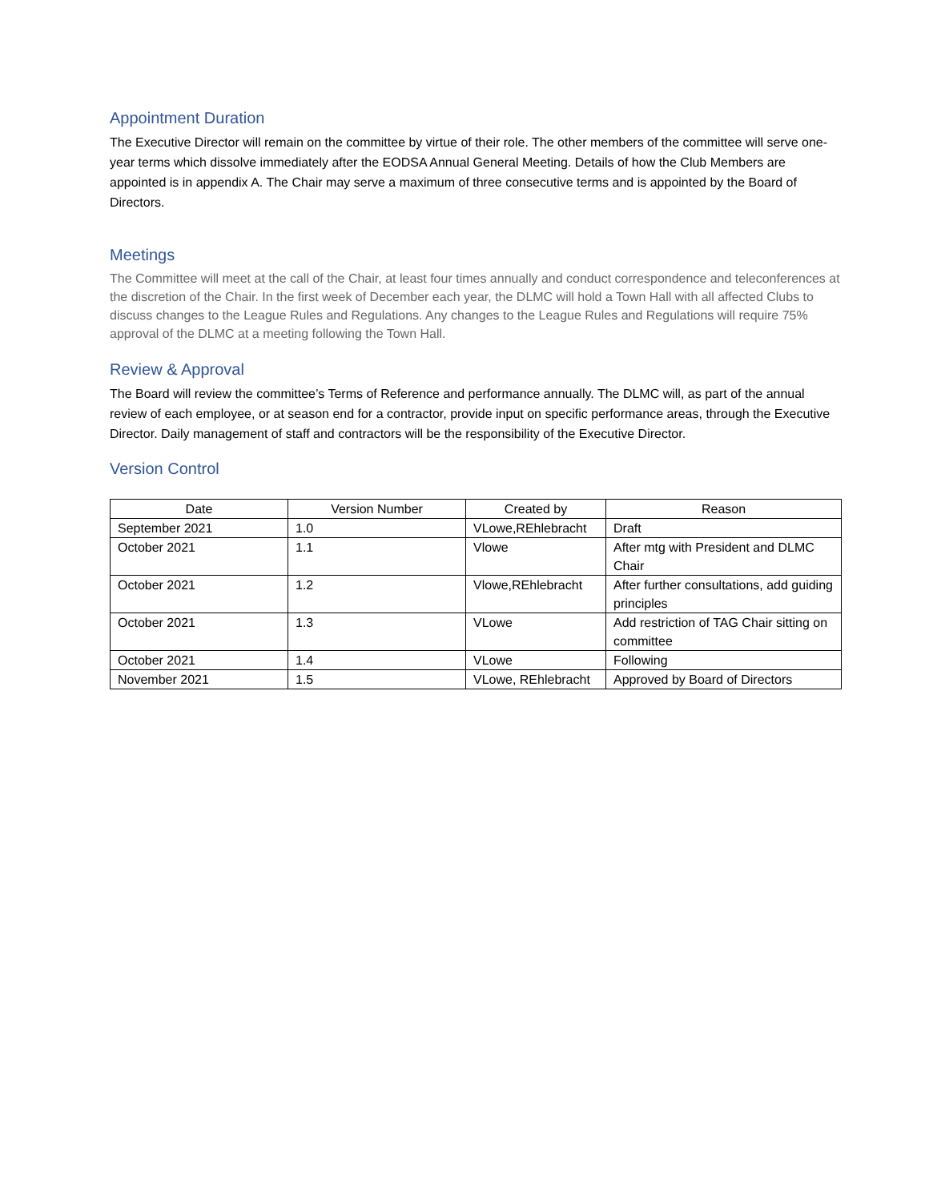Appointment Duration
The Executive Director will remain on the committee by virtue of their role. The other members of the committee will serve one-year terms which dissolve immediately after the EODSA Annual General Meeting. Details of how the Club Members are appointed is in appendix A. The Chair may serve a maximum of three consecutive terms and is appointed by the Board of Directors.
Meetings
The Committee will meet at the call of the Chair, at least four times annually and conduct correspondence and teleconferences at the discretion of the Chair. In the first week of December each year, the DLMC will hold a Town Hall with all affected Clubs to discuss changes to the League Rules and Regulations. Any changes to the League Rules and Regulations will require 75% approval of the DLMC at a meeting following the Town Hall.
Review & Approval
The Board will review the committee’s Terms of Reference and performance annually. The DLMC will, as part of the annual review of each employee, or at season end for a contractor, provide input on specific performance areas, through the Executive Director. Daily management of staff and contractors will be the responsibility of the Executive Director.
Version Control
| Date | Version Number | Created by | Reason |
| --- | --- | --- | --- |
| September 2021 | 1.0 | VLowe,REhlebracht | Draft |
| October 2021 | 1.1 | Vlowe | After mtg with President and DLMC Chair |
| October 2021 | 1.2 | Vlowe,REhlebracht | After further consultations, add guiding principles |
| October 2021 | 1.3 | VLowe | Add restriction of TAG Chair sitting on committee |
| October 2021 | 1.4 | VLowe | Following |
| November 2021 | 1.5 | VLowe, REhlebracht | Approved by Board of Directors |